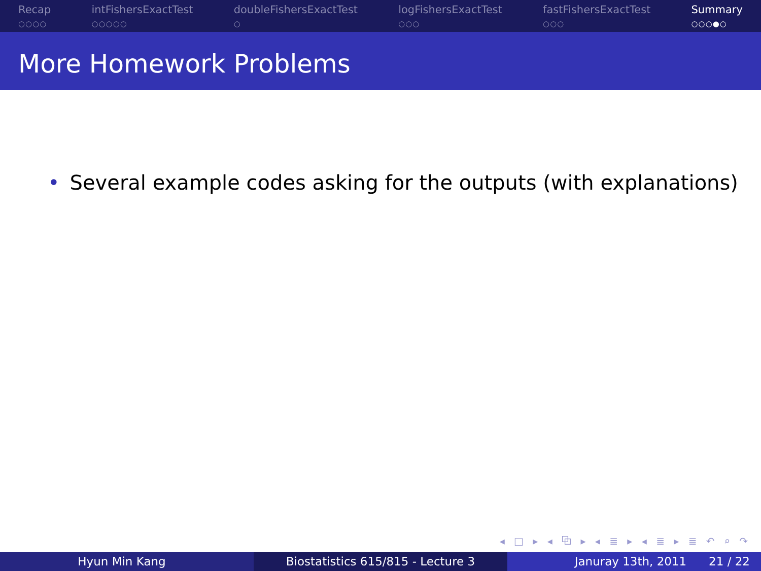Recap
○○○○
intFishersExactTest
○○○○○
doubleFishersExactTest
○
logFishersExactTest
○○○
fastFishersExactTest
○○○
Summary
○○○●○
More Homework Problems
• Several example codes asking for the outputs (with explanations)
◂ □ ▸ ◂ ⧉ ▸ ◂ ≣ ▸ ◂ ≣ ▸ ≣ ↶ ⌕ ↷
Hyun Min Kang Biostatistics 615/815 - Lecture 3 Januray 13th, 2011 21 / 22